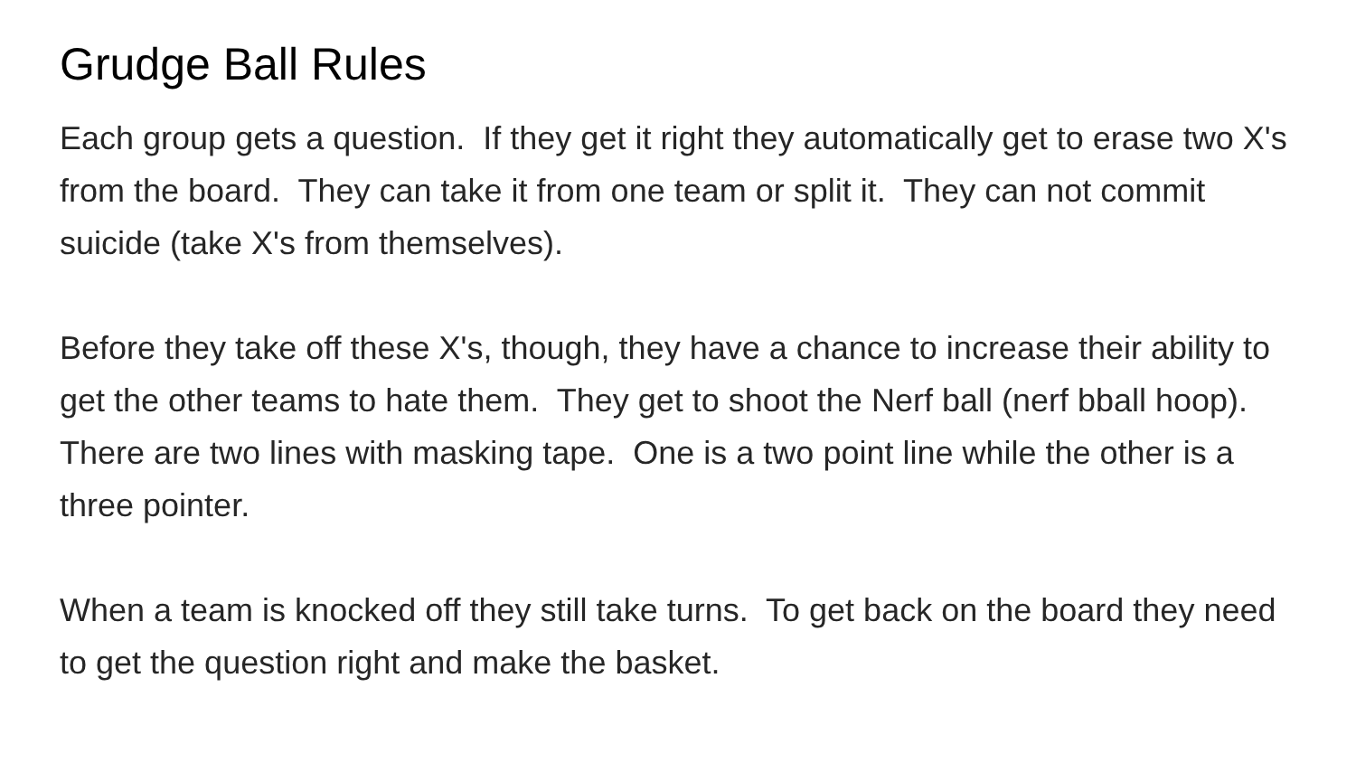Grudge Ball Rules
Each group gets a question. If they get it right they automatically get to erase two X's from the board. They can take it from one team or split it. They can not commit suicide (take X's from themselves).
Before they take off these X's, though, they have a chance to increase their ability to get the other teams to hate them. They get to shoot the Nerf ball (nerf bball hoop). There are two lines with masking tape. One is a two point line while the other is a three pointer.
When a team is knocked off they still take turns. To get back on the board they need to get the question right and make the basket.